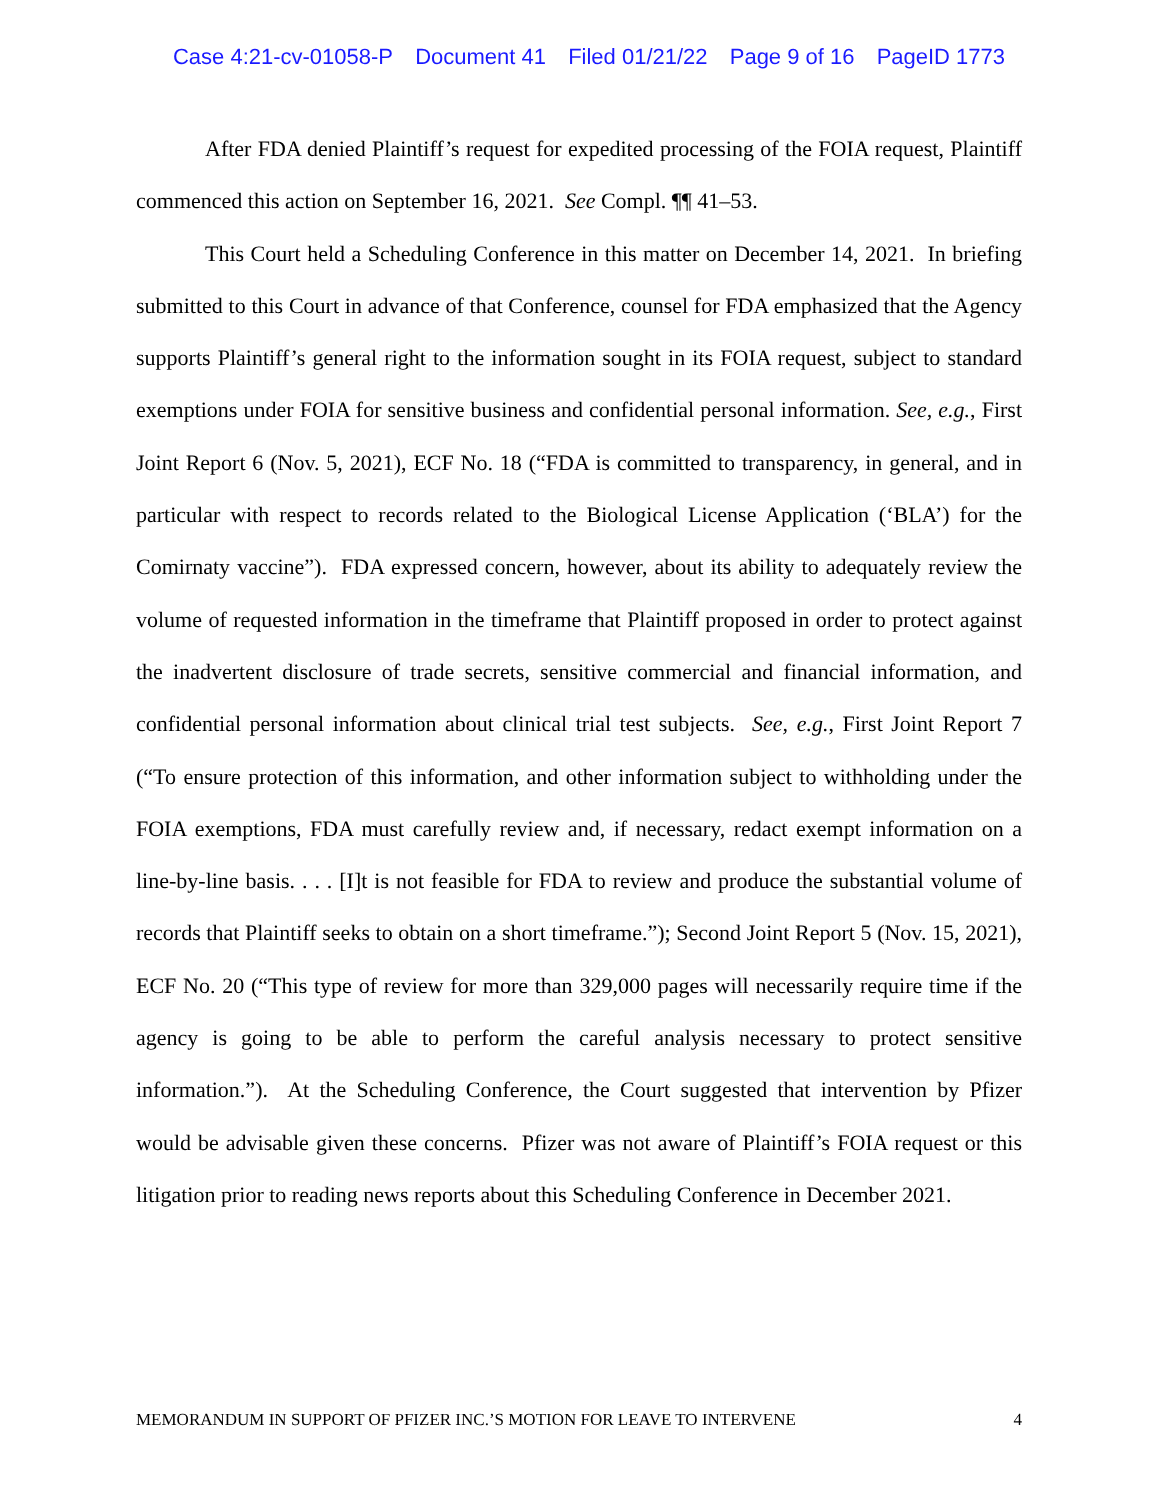Case 4:21-cv-01058-P Document 41 Filed 01/21/22 Page 9 of 16 PageID 1773
After FDA denied Plaintiff’s request for expedited processing of the FOIA request, Plaintiff commenced this action on September 16, 2021. See Compl. ¶¶ 41–53.
This Court held a Scheduling Conference in this matter on December 14, 2021. In briefing submitted to this Court in advance of that Conference, counsel for FDA emphasized that the Agency supports Plaintiff’s general right to the information sought in its FOIA request, subject to standard exemptions under FOIA for sensitive business and confidential personal information. See, e.g., First Joint Report 6 (Nov. 5, 2021), ECF No. 18 (“FDA is committed to transparency, in general, and in particular with respect to records related to the Biological License Application (‘BLA’) for the Comirnaty vaccine”). FDA expressed concern, however, about its ability to adequately review the volume of requested information in the timeframe that Plaintiff proposed in order to protect against the inadvertent disclosure of trade secrets, sensitive commercial and financial information, and confidential personal information about clinical trial test subjects. See, e.g., First Joint Report 7 (“To ensure protection of this information, and other information subject to withholding under the FOIA exemptions, FDA must carefully review and, if necessary, redact exempt information on a line-by-line basis. . . . [I]t is not feasible for FDA to review and produce the substantial volume of records that Plaintiff seeks to obtain on a short timeframe.”); Second Joint Report 5 (Nov. 15, 2021), ECF No. 20 (“This type of review for more than 329,000 pages will necessarily require time if the agency is going to be able to perform the careful analysis necessary to protect sensitive information.”). At the Scheduling Conference, the Court suggested that intervention by Pfizer would be advisable given these concerns. Pfizer was not aware of Plaintiff’s FOIA request or this litigation prior to reading news reports about this Scheduling Conference in December 2021.
MEMORANDUM IN SUPPORT OF PFIZER INC.’S MOTION FOR LEAVE TO INTERVENE 4